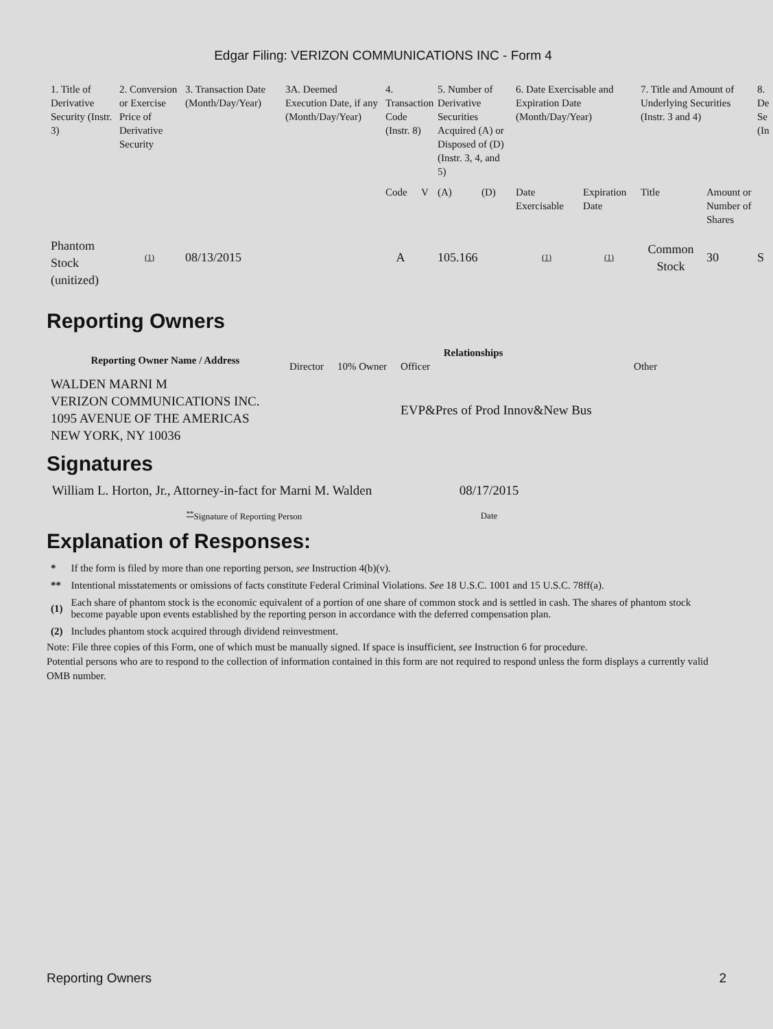Edgar Filing: VERIZON COMMUNICATIONS INC - Form 4
| 1. Title of Derivative Security (Instr. 3) | 2. Conversion or Exercise Price of Derivative Security | 3. Transaction Date (Month/Day/Year) | 3A. Deemed Execution Date, if any (Month/Day/Year) | 4. Transaction Code (Instr. 8) | | 5. Number of Derivative Securities Acquired (A) or Disposed of (D) (Instr. 3, 4, and 5) | | 6. Date Exercisable and Expiration Date (Month/Day/Year) | | 7. Title and Amount of Underlying Securities (Instr. 3 and 4) | | 8. De Se (In |
| --- | --- | --- | --- | --- | --- | --- | --- | --- | --- | --- | --- | --- |
| | | | | Code | V | (A) | (D) | Date Exercisable | Expiration Date | Title | Amount or Number of Shares | |
| Phantom Stock (unitized) | (1) | 08/13/2015 | | A | | 105.166 | | (1) | (1) | Common Stock | 30 | S |
Reporting Owners
| Reporting Owner Name / Address | Relationships | | | |
| --- | --- | --- | --- | --- |
| | Director | 10% Owner | Officer | Other |
| WALDEN MARNI M VERIZON COMMUNICATIONS INC. 1095 AVENUE OF THE AMERICAS NEW YORK, NY 10036 | | | EVP&Pres of Prod Innov&New Bus | |
Signatures
| William L. Horton, Jr., Attorney-in-fact for Marni M. Walden | 08/17/2015 |
| <sup>**</sup> Signature of Reporting Person | Date |
Explanation of Responses:
| * | If the form is filed by more than one reporting person, see Instruction 4(b)(v). |
| ** | Intentional misstatements or omissions of facts constitute Federal Criminal Violations. See 18 U.S.C. 1001 and 15 U.S.C. 78ff(a). |
| (1) | Each share of phantom stock is the economic equivalent of a portion of one share of common stock and is settled in cash. The shares of phantom stock become payable upon events established by the reporting person in accordance with the deferred compensation plan. |
| (2) | Includes phantom stock acquired through dividend reinvestment. |
Note: File three copies of this Form, one of which must be manually signed. If space is insufficient, see Instruction 6 for procedure.
Potential persons who are to respond to the collection of information contained in this form are not required to respond unless the form displays a currently valid OMB number.
Reporting Owners 2